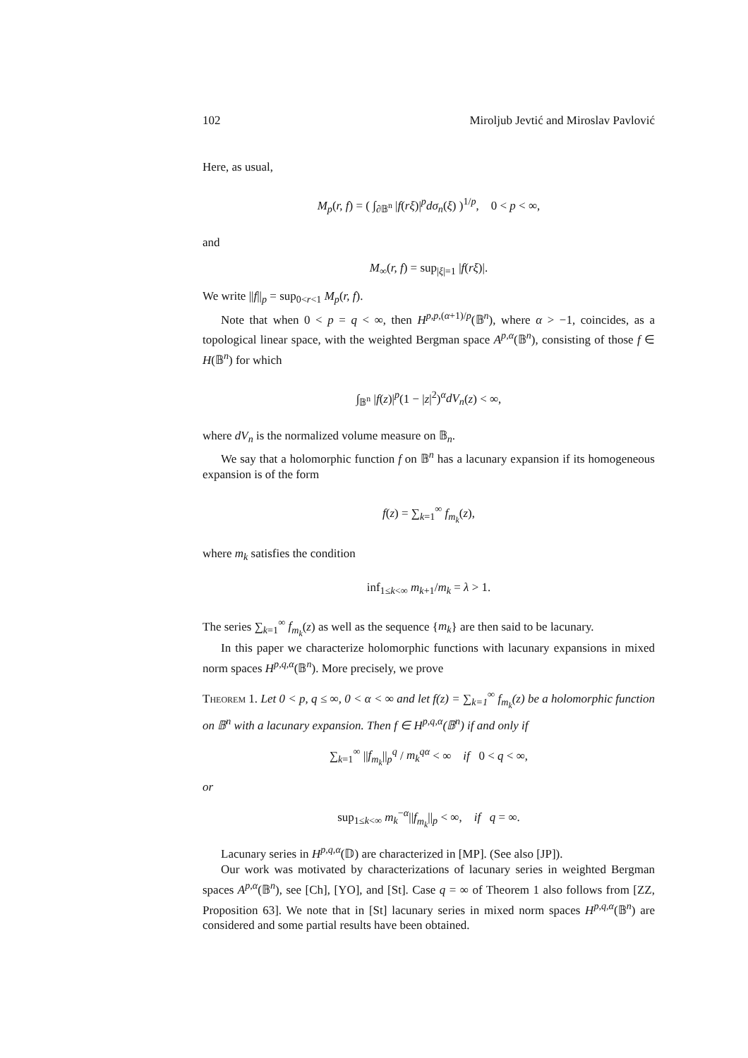102 Miroljub Jevtić and Miroslav Pavlović
Here, as usual,
M<sub>p</sub>(r, f) = ( ∫<sub>∂𝔹<sup>n</sup></sub> |f(rξ)|<sup>p</sup>dσ<sub>n</sub>(ξ) )<sup>1/p</sup>, 0 < p < ∞,
and
M<sub>∞</sub>(r, f) = sup<sub>|ξ|=1</sub> |f(rξ)|.
We write ||f||<sub>p</sub> = sup<sub>0<r<1</sub> M<sub>p</sub>(r, f).
Note that when 0 < p = q < ∞, then H<sup>p,p,(α+1)/p</sup>(𝔹<sup>n</sup>), where α > −1, coincides, as a topological linear space, with the weighted Bergman space A<sup>p,α</sup>(𝔹<sup>n</sup>), consisting of those f ∈ H(𝔹<sup>n</sup>) for which
∫<sub>𝔹<sup>n</sup></sub> |f(z)|<sup>p</sup>(1 − |z|<sup>2</sup>)<sup>α</sup>dV<sub>n</sub>(z) < ∞,
where dV<sub>n</sub> is the normalized volume measure on 𝔹<sub>n</sub>.
We say that a holomorphic function f on 𝔹<sup>n</sup> has a lacunary expansion if its homogeneous expansion is of the form
f(z) = ∑<sub>k=1</sub><sup>∞</sup> f<sub>m<sub>k</sub></sub>(z),
where m<sub>k</sub> satisfies the condition
inf<sub>1≤k<∞</sub> m<sub>k+1</sub>/m<sub>k</sub> = λ > 1.
The series ∑<sub>k=1</sub><sup>∞</sup> f<sub>m<sub>k</sub></sub>(z) as well as the sequence {m<sub>k</sub>} are then said to be lacunary.
In this paper we characterize holomorphic functions with lacunary expansions in mixed norm spaces H<sup>p,q,α</sup>(𝔹<sup>n</sup>). More precisely, we prove
Theorem 1. Let 0 < p, q ≤ ∞, 0 < α < ∞ and let f(z) = ∑<sub>k=1</sub><sup>∞</sup> f<sub>m<sub>k</sub></sub>(z) be a holomorphic function on 𝔹<sup>n</sup> with a lacunary expansion. Then f ∈ H<sup>p,q,α</sup>(𝔹<sup>n</sup>) if and only if
∑<sub>k=1</sub><sup>∞</sup> ||f<sub>m<sub>k</sub></sub>||<sub>p</sub><sup>q</sup> / m<sub>k</sub><sup>qα</sup> < ∞ if 0 < q < ∞,
or
sup<sub>1≤k<∞</sub> m<sub>k</sub><sup>−α</sup>||f<sub>m<sub>k</sub></sub>||<sub>p</sub> < ∞, if q = ∞.
Lacunary series in H<sup>p,q,α</sup>(𝔻) are characterized in [MP]. (See also [JP]).
Our work was motivated by characterizations of lacunary series in weighted Bergman spaces A<sup>p,α</sup>(𝔹<sup>n</sup>), see [Ch], [YO], and [St]. Case q = ∞ of Theorem 1 also follows from [ZZ, Proposition 63]. We note that in [St] lacunary series in mixed norm spaces H<sup>p,q,α</sup>(𝔹<sup>n</sup>) are considered and some partial results have been obtained.